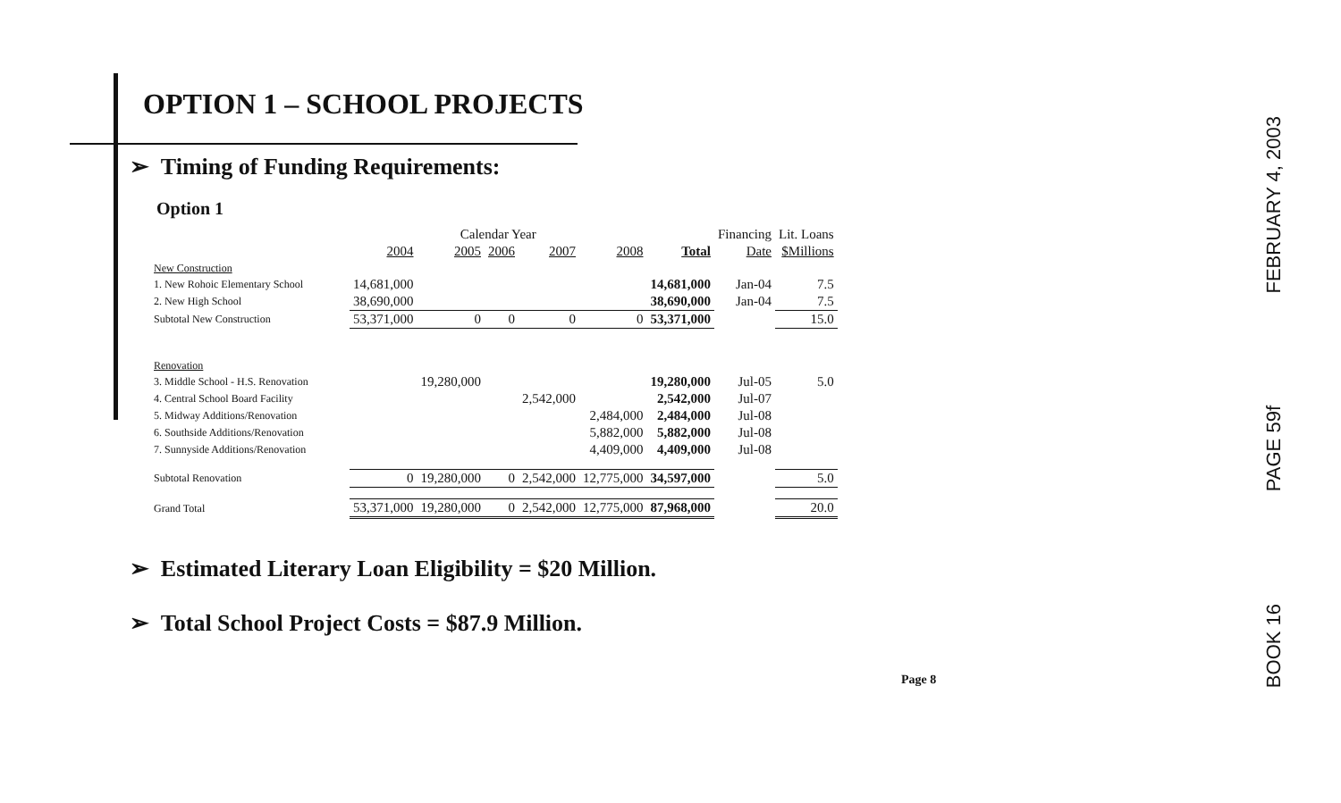OPTION 1 – SCHOOL PROJECTS
➢ Timing of Funding Requirements:
Option 1
| | Calendar Year | | | | | | Financing | Lit. Loans |
| --- | --- | --- | --- | --- | --- | --- | --- | --- |
| | 2004 | 2005 | 2006 | 2007 | 2008 | Total | Date | $Millions |
| New Construction | | | | | | | | |
| 1. New Rohoic Elementary School | 14,681,000 | | | | | 14,681,000 | Jan-04 | 7.5 |
| 2. New High School | 38,690,000 | | | | | 38,690,000 | Jan-04 | 7.5 |
| Subtotal New Construction | 53,371,000 | 0 | 0 | 0 | 0 | 53,371,000 | | 15.0 |
| Renovation | | | | | | | | |
| 3. Middle School - H.S. Renovation | | 19,280,000 | | | | 19,280,000 | Jul-05 | 5.0 |
| 4. Central School Board Facility | | | | 2,542,000 | | 2,542,000 | Jul-07 | |
| 5. Midway Additions/Renovation | | | | | 2,484,000 | 2,484,000 | Jul-08 | |
| 6. Southside Additions/Renovation | | | | | 5,882,000 | 5,882,000 | Jul-08 | |
| 7. Sunnyside Additions/Renovation | | | | | 4,409,000 | 4,409,000 | Jul-08 | |
| Subtotal Renovation | 0 | 19,280,000 | 0 | 2,542,000 | 12,775,000 | 34,597,000 | | 5.0 |
| Grand Total | 53,371,000 | 19,280,000 | 0 | 2,542,000 | 12,775,000 | 87,968,000 | | 20.0 |
➢ Estimated Literary Loan Eligibility = $20 Million.
➢ Total School Project Costs = $87.9 Million.
Page 8
FEBRUARY 4, 2003
PAGE 59f
BOOK 16